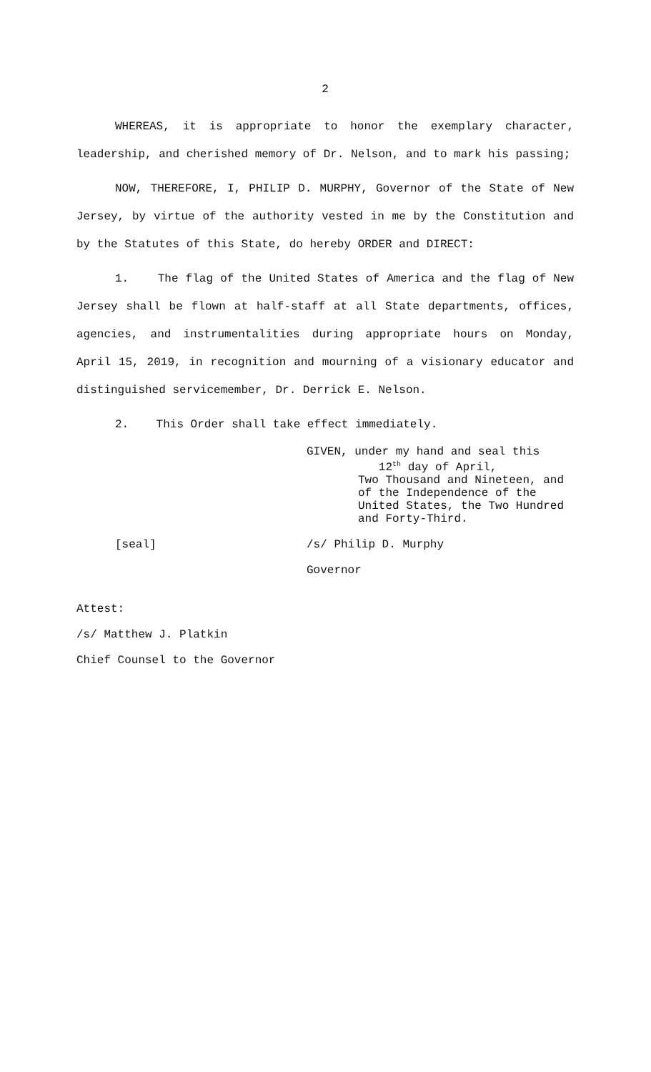2
WHEREAS, it is appropriate to honor the exemplary character, leadership, and cherished memory of Dr. Nelson, and to mark his passing;
NOW, THEREFORE, I, PHILIP D. MURPHY, Governor of the State of New Jersey, by virtue of the authority vested in me by the Constitution and by the Statutes of this State, do hereby ORDER and DIRECT:
1. The flag of the United States of America and the flag of New Jersey shall be flown at half-staff at all State departments, offices, agencies, and instrumentalities during appropriate hours on Monday, April 15, 2019, in recognition and mourning of a visionary educator and distinguished servicemember, Dr. Derrick E. Nelson.
2. This Order shall take effect immediately.
GIVEN, under my hand and seal this
12<sup>th</sup> day of April,
Two Thousand and Nineteen, and
of the Independence of the
United States, the Two Hundred
and Forty-Third.
[seal] /s/ Philip D. Murphy
Governor
Attest:
/s/ Matthew J. Platkin
Chief Counsel to the Governor